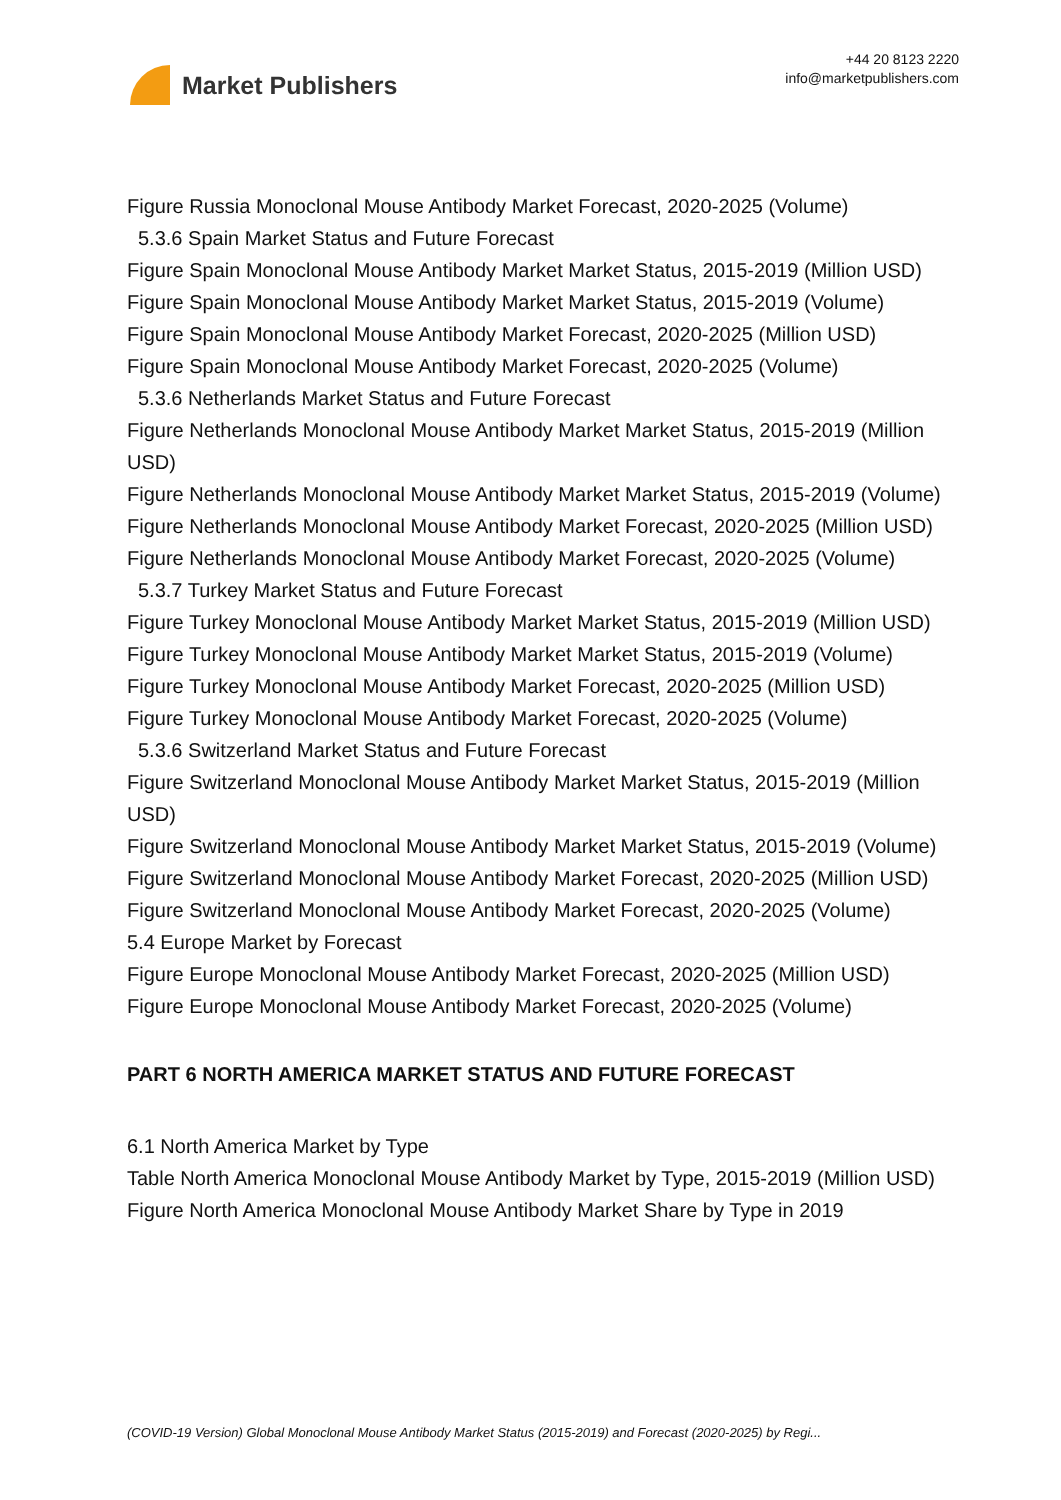Market Publishers
+44 20 8123 2220
info@marketpublishers.com
Figure Russia Monoclonal Mouse Antibody Market Forecast, 2020-2025 (Volume)
5.3.6 Spain Market Status and Future Forecast
Figure Spain Monoclonal Mouse Antibody Market Market Status, 2015-2019 (Million USD)
Figure Spain Monoclonal Mouse Antibody Market Market Status, 2015-2019 (Volume)
Figure Spain Monoclonal Mouse Antibody Market Forecast, 2020-2025 (Million USD)
Figure Spain Monoclonal Mouse Antibody Market Forecast, 2020-2025 (Volume)
5.3.6 Netherlands Market Status and Future Forecast
Figure Netherlands Monoclonal Mouse Antibody Market Market Status, 2015-2019 (Million USD)
Figure Netherlands Monoclonal Mouse Antibody Market Market Status, 2015-2019 (Volume)
Figure Netherlands Monoclonal Mouse Antibody Market Forecast, 2020-2025 (Million USD)
Figure Netherlands Monoclonal Mouse Antibody Market Forecast, 2020-2025 (Volume)
5.3.7 Turkey Market Status and Future Forecast
Figure Turkey Monoclonal Mouse Antibody Market Market Status, 2015-2019 (Million USD)
Figure Turkey Monoclonal Mouse Antibody Market Market Status, 2015-2019 (Volume)
Figure Turkey Monoclonal Mouse Antibody Market Forecast, 2020-2025 (Million USD)
Figure Turkey Monoclonal Mouse Antibody Market Forecast, 2020-2025 (Volume)
5.3.6 Switzerland Market Status and Future Forecast
Figure Switzerland Monoclonal Mouse Antibody Market Market Status, 2015-2019 (Million USD)
Figure Switzerland Monoclonal Mouse Antibody Market Market Status, 2015-2019 (Volume)
Figure Switzerland Monoclonal Mouse Antibody Market Forecast, 2020-2025 (Million USD)
Figure Switzerland Monoclonal Mouse Antibody Market Forecast, 2020-2025 (Volume)
5.4 Europe Market by Forecast
Figure Europe Monoclonal Mouse Antibody Market Forecast, 2020-2025 (Million USD)
Figure Europe Monoclonal Mouse Antibody Market Forecast, 2020-2025 (Volume)
PART 6 NORTH AMERICA MARKET STATUS AND FUTURE FORECAST
6.1 North America Market by Type
Table North America Monoclonal Mouse Antibody Market by Type, 2015-2019 (Million USD)
Figure North America Monoclonal Mouse Antibody Market Share by Type in 2019
(COVID-19 Version) Global Monoclonal Mouse Antibody Market Status (2015-2019) and Forecast (2020-2025) by Regi...